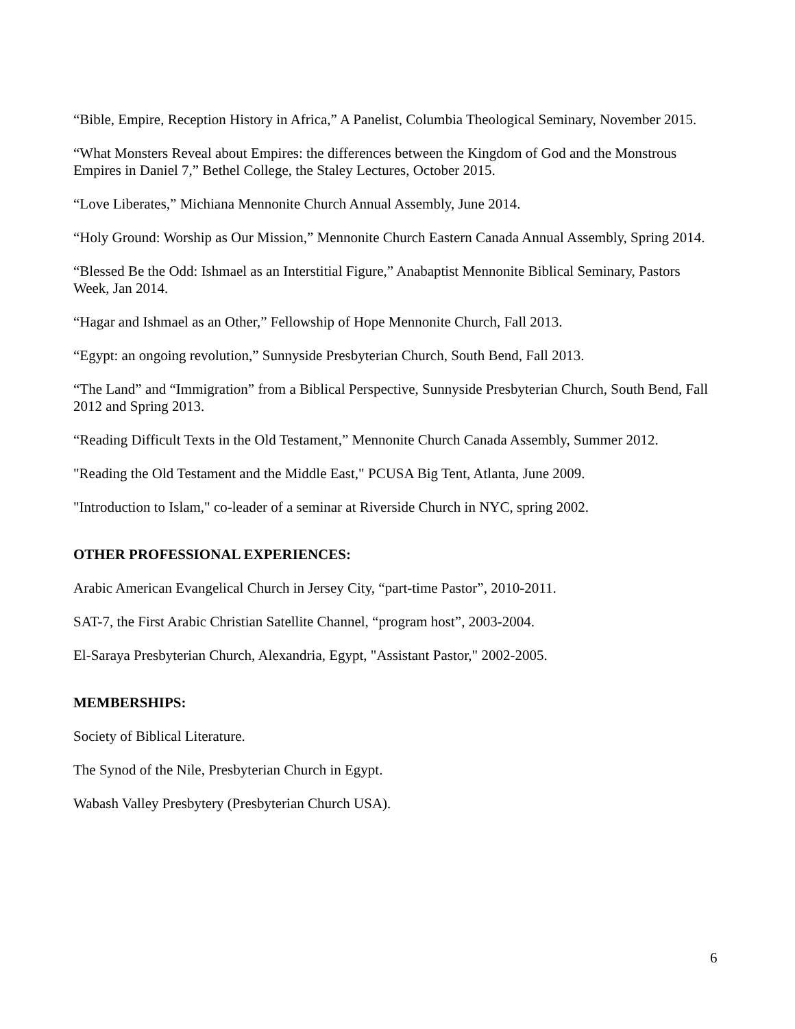“Bible, Empire, Reception History in Africa,” A Panelist, Columbia Theological Seminary, November 2015.
“What Monsters Reveal about Empires: the differences between the Kingdom of God and the Monstrous Empires in Daniel 7,” Bethel College, the Staley Lectures, October 2015.
“Love Liberates,” Michiana Mennonite Church Annual Assembly, June 2014.
“Holy Ground: Worship as Our Mission,” Mennonite Church Eastern Canada Annual Assembly, Spring 2014.
“Blessed Be the Odd: Ishmael as an Interstitial Figure,” Anabaptist Mennonite Biblical Seminary, Pastors Week, Jan 2014.
“Hagar and Ishmael as an Other,” Fellowship of Hope Mennonite Church, Fall 2013.
“Egypt: an ongoing revolution,” Sunnyside Presbyterian Church, South Bend, Fall 2013.
“The Land” and “Immigration” from a Biblical Perspective, Sunnyside Presbyterian Church, South Bend, Fall 2012 and Spring 2013.
“Reading Difficult Texts in the Old Testament,” Mennonite Church Canada Assembly, Summer 2012.
"Reading the Old Testament and the Middle East," PCUSA Big Tent, Atlanta, June 2009.
"Introduction to Islam," co-leader of a seminar at Riverside Church in NYC, spring 2002.
OTHER PROFESSIONAL EXPERIENCES:
Arabic American Evangelical Church in Jersey City, “part-time Pastor”, 2010-2011.
SAT-7, the First Arabic Christian Satellite Channel, “program host”, 2003-2004.
El-Saraya Presbyterian Church, Alexandria, Egypt, "Assistant Pastor," 2002-2005.
MEMBERSHIPS:
Society of Biblical Literature.
The Synod of the Nile, Presbyterian Church in Egypt.
Wabash Valley Presbytery (Presbyterian Church USA).
6